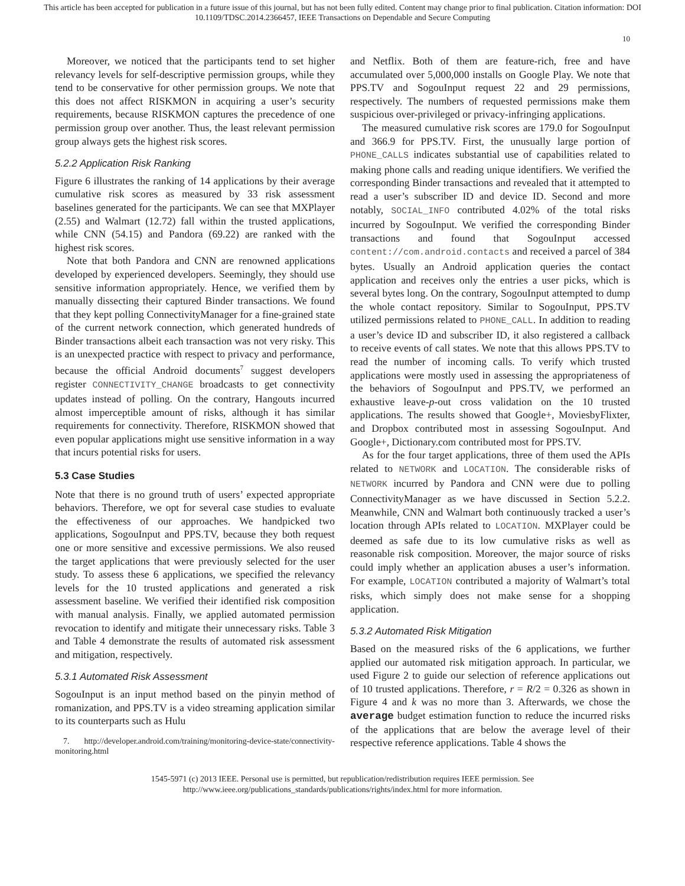This article has been accepted for publication in a future issue of this journal, but has not been fully edited. Content may change prior to final publication. Citation information: DOI
10.1109/TDSC.2014.2366457, IEEE Transactions on Dependable and Secure Computing
10
Moreover, we noticed that the participants tend to set higher relevancy levels for self-descriptive permission groups, while they tend to be conservative for other permission groups. We note that this does not affect RISKMON in acquiring a user’s security requirements, because RISKMON captures the precedence of one permission group over another. Thus, the least relevant permission group always gets the highest risk scores.
5.2.2 Application Risk Ranking
Figure 6 illustrates the ranking of 14 applications by their average cumulative risk scores as measured by 33 risk assessment baselines generated for the participants. We can see that MXPlayer (2.55) and Walmart (12.72) fall within the trusted applications, while CNN (54.15) and Pandora (69.22) are ranked with the highest risk scores.
Note that both Pandora and CNN are renowned applications developed by experienced developers. Seemingly, they should use sensitive information appropriately. Hence, we verified them by manually dissecting their captured Binder transactions. We found that they kept polling ConnectivityManager for a fine-grained state of the current network connection, which generated hundreds of Binder transactions albeit each transaction was not very risky. This is an unexpected practice with respect to privacy and performance, because the official Android documents<sup>7</sup> suggest developers register CONNECTIVITY_CHANGE broadcasts to get connectivity updates instead of polling. On the contrary, Hangouts incurred almost imperceptible amount of risks, although it has similar requirements for connectivity. Therefore, RISKMON showed that even popular applications might use sensitive information in a way that incurs potential risks for users.
5.3 Case Studies
Note that there is no ground truth of users’ expected appropriate behaviors. Therefore, we opt for several case studies to evaluate the effectiveness of our approaches. We handpicked two applications, SogouInput and PPS.TV, because they both request one or more sensitive and excessive permissions. We also reused the target applications that were previously selected for the user study. To assess these 6 applications, we specified the relevancy levels for the 10 trusted applications and generated a risk assessment baseline. We verified their identified risk composition with manual analysis. Finally, we applied automated permission revocation to identify and mitigate their unnecessary risks. Table 3 and Table 4 demonstrate the results of automated risk assessment and mitigation, respectively.
5.3.1 Automated Risk Assessment
SogouInput is an input method based on the pinyin method of romanization, and PPS.TV is a video streaming application similar to its counterparts such as Hulu
7. http://developer.android.com/training/monitoring-device-state/connectivity-monitoring.html
and Netflix. Both of them are feature-rich, free and have accumulated over 5,000,000 installs on Google Play. We note that PPS.TV and SogouInput request 22 and 29 permissions, respectively. The numbers of requested permissions make them suspicious over-privileged or privacy-infringing applications.
The measured cumulative risk scores are 179.0 for SogouInput and 366.9 for PPS.TV. First, the unusually large portion of PHONE_CALLS indicates substantial use of capabilities related to making phone calls and reading unique identifiers. We verified the corresponding Binder transactions and revealed that it attempted to read a user’s subscriber ID and device ID. Second and more notably, SOCIAL_INFO contributed 4.02% of the total risks incurred by SogouInput. We verified the corresponding Binder transactions and found that SogouInput accessed content://com.android.contacts and received a parcel of 384 bytes. Usually an Android application queries the contact application and receives only the entries a user picks, which is several bytes long. On the contrary, SogouInput attempted to dump the whole contact repository. Similar to SogouInput, PPS.TV utilized permissions related to PHONE_CALL. In addition to reading a user’s device ID and subscriber ID, it also registered a callback to receive events of call states. We note that this allows PPS.TV to read the number of incoming calls. To verify which trusted applications were mostly used in assessing the appropriateness of the behaviors of SogouInput and PPS.TV, we performed an exhaustive leave-p-out cross validation on the 10 trusted applications. The results showed that Google+, MoviesbyFlixter, and Dropbox contributed most in assessing SogouInput. And Google+, Dictionary.com contributed most for PPS.TV.
As for the four target applications, three of them used the APIs related to NETWORK and LOCATION. The considerable risks of NETWORK incurred by Pandora and CNN were due to polling ConnectivityManager as we have discussed in Section 5.2.2. Meanwhile, CNN and Walmart both continuously tracked a user’s location through APIs related to LOCATION. MXPlayer could be deemed as safe due to its low cumulative risks as well as reasonable risk composition. Moreover, the major source of risks could imply whether an application abuses a user’s information. For example, LOCATION contributed a majority of Walmart’s total risks, which simply does not make sense for a shopping application.
5.3.2 Automated Risk Mitigation
Based on the measured risks of the 6 applications, we further applied our automated risk mitigation approach. In particular, we used Figure 2 to guide our selection of reference applications out of 10 trusted applications. Therefore, r = R/2 = 0.326 as shown in Figure 4 and k was no more than 3. Afterwards, we chose the average budget estimation function to reduce the incurred risks of the applications that are below the average level of their respective reference applications. Table 4 shows the
1545-5971 (c) 2013 IEEE. Personal use is permitted, but republication/redistribution requires IEEE permission. See
http://www.ieee.org/publications_standards/publications/rights/index.html for more information.